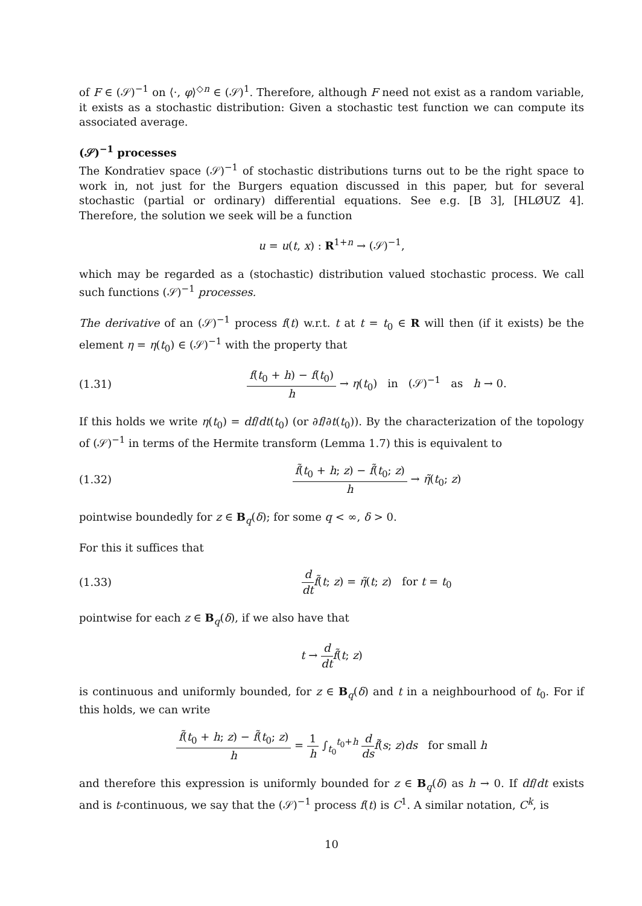of F ∈ (𝒮)<sup>−1</sup> on ⟨·, φ⟩<sup>◇n</sup> ∈ (𝒮)<sup>1</sup>. Therefore, although F need not exist as a random variable, it exists as a stochastic distribution: Given a stochastic test function we can compute its associated average.
(𝒮)<sup>−1</sup> processes
The Kondratiev space (𝒮)<sup>−1</sup> of stochastic distributions turns out to be the right space to work in, not just for the Burgers equation discussed in this paper, but for several stochastic (partial or ordinary) differential equations. See e.g. [B 3], [HLØUZ 4]. Therefore, the solution we seek will be a function
u = u(t, x) : R<sup>1+n</sup> → (𝒮)<sup>−1</sup>,
which may be regarded as a (stochastic) distribution valued stochastic process. We call such functions (𝒮)<sup>−1</sup> processes.
The derivative of an (𝒮)<sup>−1</sup> process f(t) w.r.t. t at t = t<sub>0</sub> ∈ R will then (if it exists) be the element η = η(t<sub>0</sub>) ∈ (𝒮)<sup>−1</sup> with the property that
(1.31)
f(t<sub>0</sub> + h) − f(t<sub>0</sub>) h → η(t<sub>0</sub>) in (𝒮)<sup>−1</sup> as h → 0.
If this holds we write η(t<sub>0</sub>) = df/dt(t<sub>0</sub>) (or ∂f/∂t(t<sub>0</sub>)). By the characterization of the topology of (𝒮)<sup>−1</sup> in terms of the Hermite transform (Lemma 1.7) this is equivalent to
(1.32)
f̃(t<sub>0</sub> + h; z) − f̃(t<sub>0</sub>; z) h → η̃(t<sub>0</sub>; z)
pointwise boundedly for z ∈ B<sub>q</sub>(δ); for some q < ∞, δ > 0.
For this it suffices that
(1.33)
d dt f̃(t; z) = η̃(t; z) for t = t<sub>0</sub>
pointwise for each z ∈ B<sub>q</sub>(δ), if we also have that
t → d dt f̃(t; z)
is continuous and uniformly bounded, for z ∈ B<sub>q</sub>(δ) and t in a neighbourhood of t<sub>0</sub>. For if this holds, we can write
f̃(t<sub>0</sub> + h; z) − f̃(t<sub>0</sub>; z) h = 1 h ∫<sub>t<sub>0</sub></sub><sup>t<sub>0</sub>+h</sup> d ds f̃(s; z)ds for small h
and therefore this expression is uniformly bounded for z ∈ B<sub>q</sub>(δ) as h → 0. If df/dt exists and is t-continuous, we say that the (𝒮)<sup>−1</sup> process f(t) is C<sup>1</sup>. A similar notation, C<sup>k</sup>, is
10